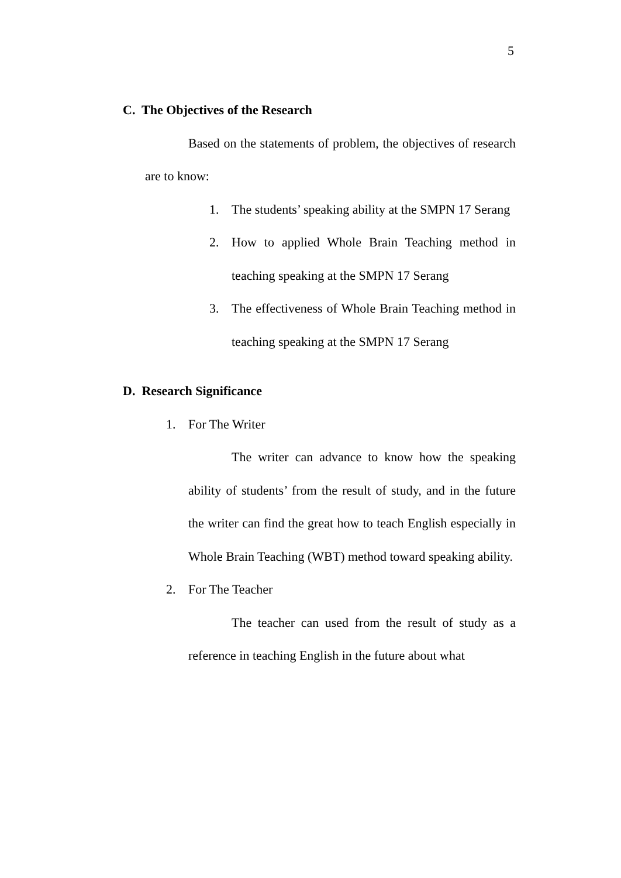5
C. The Objectives of the Research
Based on the statements of problem, the objectives of research are to know:
1. The students’ speaking ability at the SMPN 17 Serang
2. How to applied Whole Brain Teaching method in teaching speaking at the SMPN 17 Serang
3. The effectiveness of Whole Brain Teaching method in teaching speaking at the SMPN 17 Serang
D. Research Significance
1. For The Writer
The writer can advance to know how the speaking ability of students’ from the result of study, and in the future the writer can find the great how to teach English especially in Whole Brain Teaching (WBT) method toward speaking ability.
2. For The Teacher
The teacher can used from the result of study as a reference in teaching English in the future about what